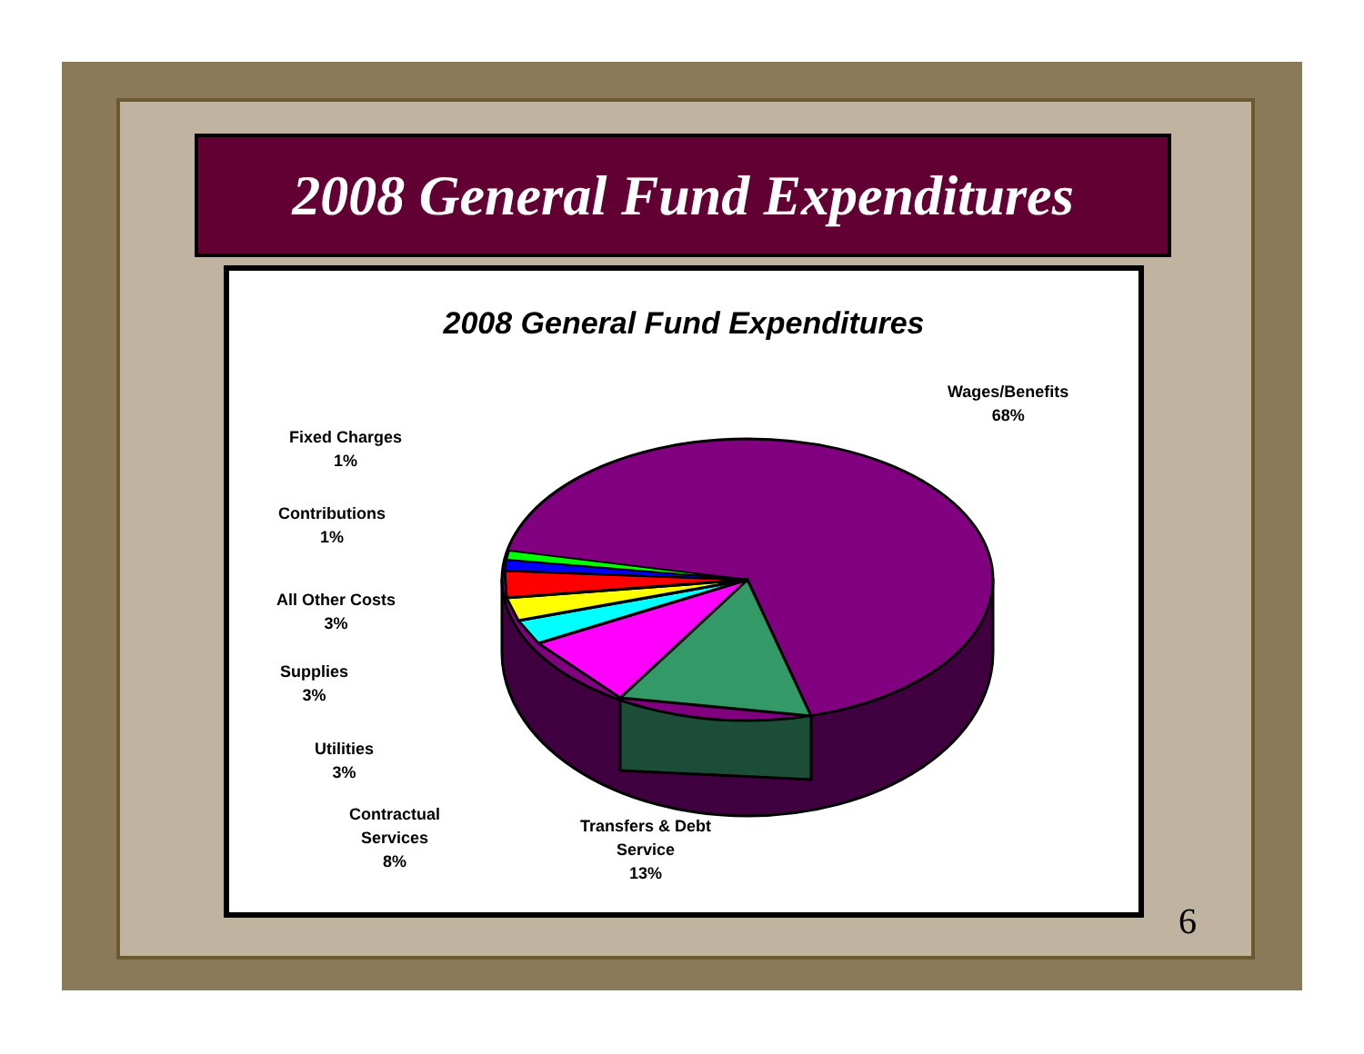2008 General Fund Expenditures
2008 General Fund Expenditures
Wages/Benefits
68%
Fixed Charges
1%
Contributions
1%
All Other Costs
3%
Supplies
3%
Utilities
3%
Contractual
Services
8%
Transfers & Debt
Service
13%
6